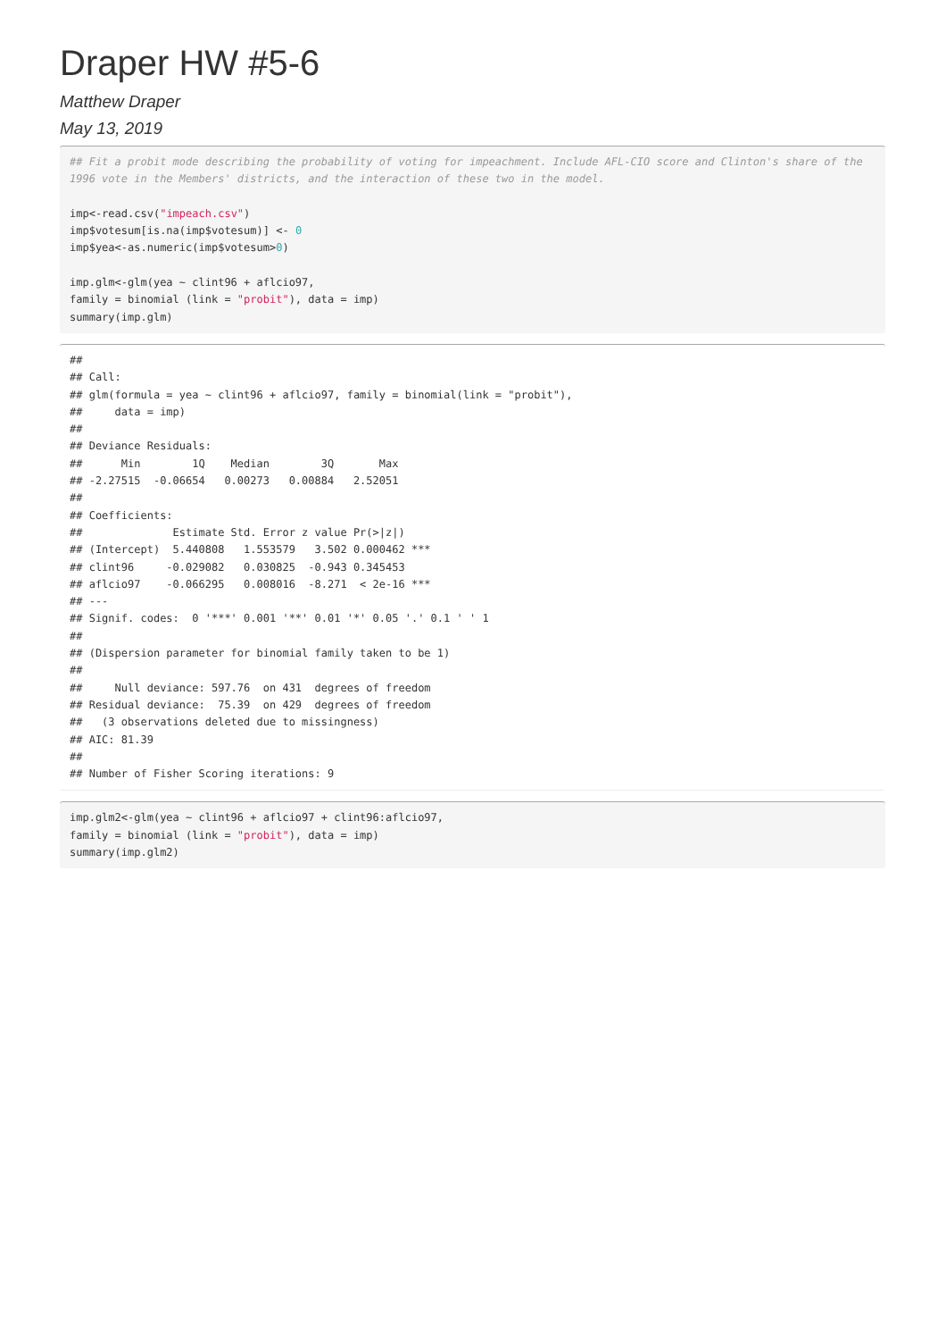Draper HW #5-6
Matthew Draper
May 13, 2019
## Fit a probit mode describing the probability of voting for impeachment. Include AFL-CIO score and Clinton's share of the 1996 vote in the Members' districts, and the interaction of these two in the model.

imp<-read.csv("impeach.csv")
imp$votesum[is.na(imp$votesum)] <- 0
imp$yea<-as.numeric(imp$votesum>0)

imp.glm<-glm(yea ~ clint96 + aflcio97,
family = binomial (link = "probit"), data = imp)
summary(imp.glm)
## 
## Call:
## glm(formula = yea ~ clint96 + aflcio97, family = binomial(link = "probit"), 
##     data = imp)
## 
## Deviance Residuals: 
##      Min        1Q    Median        3Q       Max  
## -2.27515  -0.06654   0.00273   0.00884   2.52051  
## 
## Coefficients:
##              Estimate Std. Error z value Pr(>|z|)    
## (Intercept)  5.440808   1.553579   3.502 0.000462 ***
## clint96     -0.029082   0.030825  -0.943 0.345453    
## aflcio97    -0.066295   0.008016  -8.271  < 2e-16 ***
## ---
## Signif. codes:  0 '***' 0.001 '**' 0.01 '*' 0.05 '.' 0.1 ' ' 1
## 
## (Dispersion parameter for binomial family taken to be 1)
## 
##     Null deviance: 597.76  on 431  degrees of freedom
## Residual deviance:  75.39  on 429  degrees of freedom
##   (3 observations deleted due to missingness)
## AIC: 81.39
## 
## Number of Fisher Scoring iterations: 9
imp.glm2<-glm(yea ~ clint96 + aflcio97 + clint96:aflcio97,
family = binomial (link = "probit"), data = imp)
summary(imp.glm2)